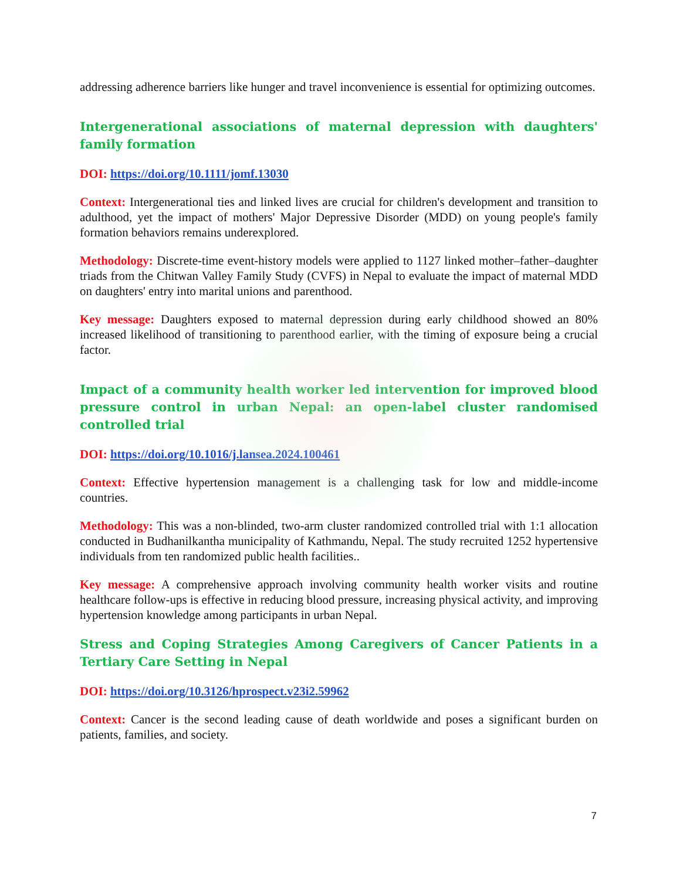addressing adherence barriers like hunger and travel inconvenience is essential for optimizing outcomes.
Intergenerational associations of maternal depression with daughters' family formation
DOI: https://doi.org/10.1111/jomf.13030
Context: Intergenerational ties and linked lives are crucial for children's development and transition to adulthood, yet the impact of mothers' Major Depressive Disorder (MDD) on young people's family formation behaviors remains underexplored.
Methodology: Discrete-time event-history models were applied to 1127 linked mother–father–daughter triads from the Chitwan Valley Family Study (CVFS) in Nepal to evaluate the impact of maternal MDD on daughters' entry into marital unions and parenthood.
Key message: Daughters exposed to maternal depression during early childhood showed an 80% increased likelihood of transitioning to parenthood earlier, with the timing of exposure being a crucial factor.
Impact of a community health worker led intervention for improved blood pressure control in urban Nepal: an open-label cluster randomised controlled trial
DOI: https://doi.org/10.1016/j.lansea.2024.100461
Context: Effective hypertension management is a challenging task for low and middle-income countries.
Methodology: This was a non-blinded, two-arm cluster randomized controlled trial with 1:1 allocation conducted in Budhanilkantha municipality of Kathmandu, Nepal. The study recruited 1252 hypertensive individuals from ten randomized public health facilities..
Key message: A comprehensive approach involving community health worker visits and routine healthcare follow-ups is effective in reducing blood pressure, increasing physical activity, and improving hypertension knowledge among participants in urban Nepal.
Stress and Coping Strategies Among Caregivers of Cancer Patients in a Tertiary Care Setting in Nepal
DOI: https://doi.org/10.3126/hprospect.v23i2.59962
Context: Cancer is the second leading cause of death worldwide and poses a significant burden on patients, families, and society.
7